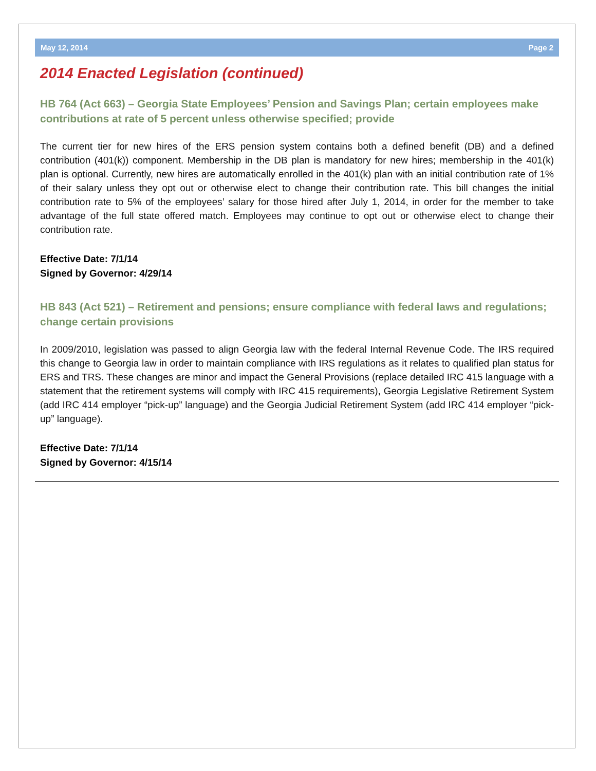May 12, 2014 Page 2
2014 Enacted Legislation (continued)
HB 764 (Act 663) – Georgia State Employees’ Pension and Savings Plan; certain employees make contributions at rate of 5 percent unless otherwise specified; provide
The current tier for new hires of the ERS pension system contains both a defined benefit (DB) and a defined contribution (401(k)) component. Membership in the DB plan is mandatory for new hires; membership in the 401(k) plan is optional. Currently, new hires are automatically enrolled in the 401(k) plan with an initial contribution rate of 1% of their salary unless they opt out or otherwise elect to change their contribution rate. This bill changes the initial contribution rate to 5% of the employees’ salary for those hired after July 1, 2014, in order for the member to take advantage of the full state offered match. Employees may continue to opt out or otherwise elect to change their contribution rate.
Effective Date: 7/1/14
Signed by Governor: 4/29/14
HB 843 (Act 521) – Retirement and pensions; ensure compliance with federal laws and regulations; change certain provisions
In 2009/2010, legislation was passed to align Georgia law with the federal Internal Revenue Code. The IRS required this change to Georgia law in order to maintain compliance with IRS regulations as it relates to qualified plan status for ERS and TRS. These changes are minor and impact the General Provisions (replace detailed IRC 415 language with a statement that the retirement systems will comply with IRC 415 requirements), Georgia Legislative Retirement System (add IRC 414 employer “pick-up” language) and the Georgia Judicial Retirement System (add IRC 414 employer “pick-up” language).
Effective Date: 7/1/14
Signed by Governor: 4/15/14